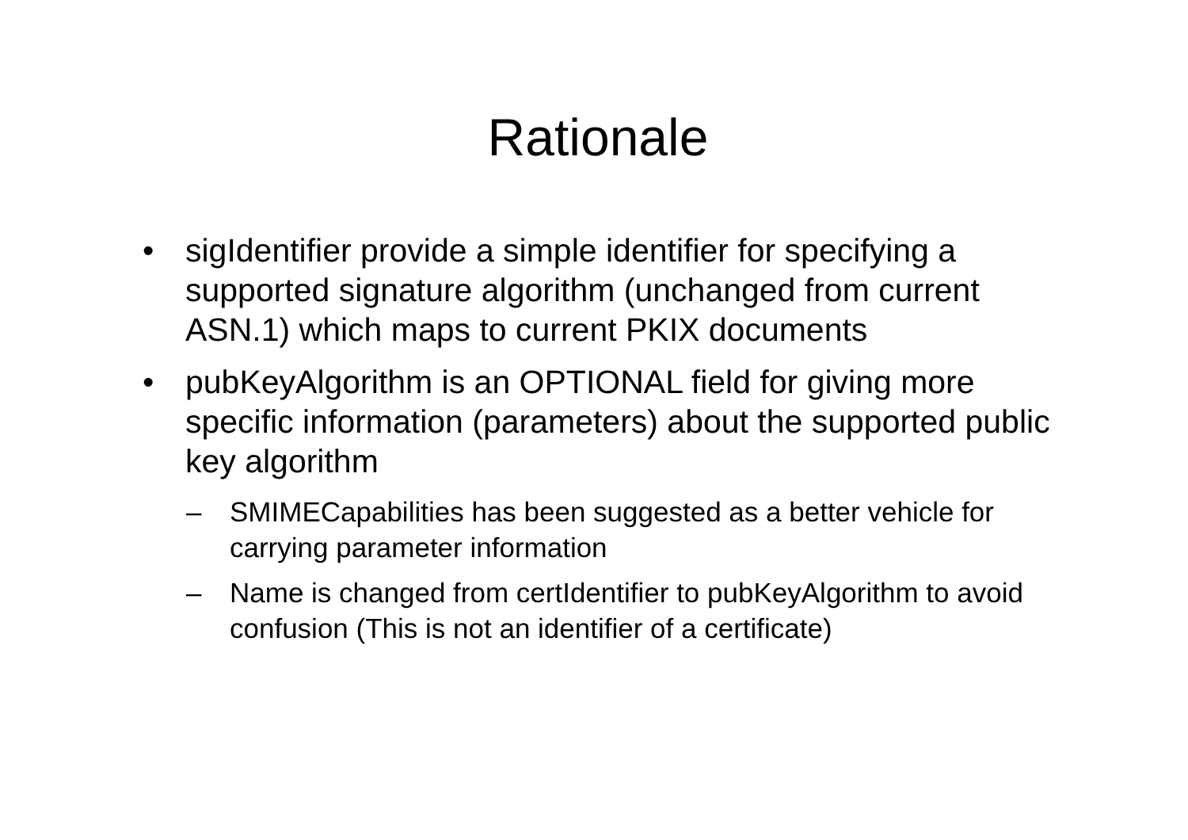Rationale
• sigIdentifier provide a simple identifier for specifying a supported signature algorithm (unchanged from current ASN.1) which maps to current PKIX documents
• pubKeyAlgorithm is an OPTIONAL field for giving more specific information (parameters) about the supported public key algorithm
– SMIMECapabilities has been suggested as a better vehicle for carrying parameter information
– Name is changed from certIdentifier to pubKeyAlgorithm to avoid confusion (This is not an identifier of a certificate)